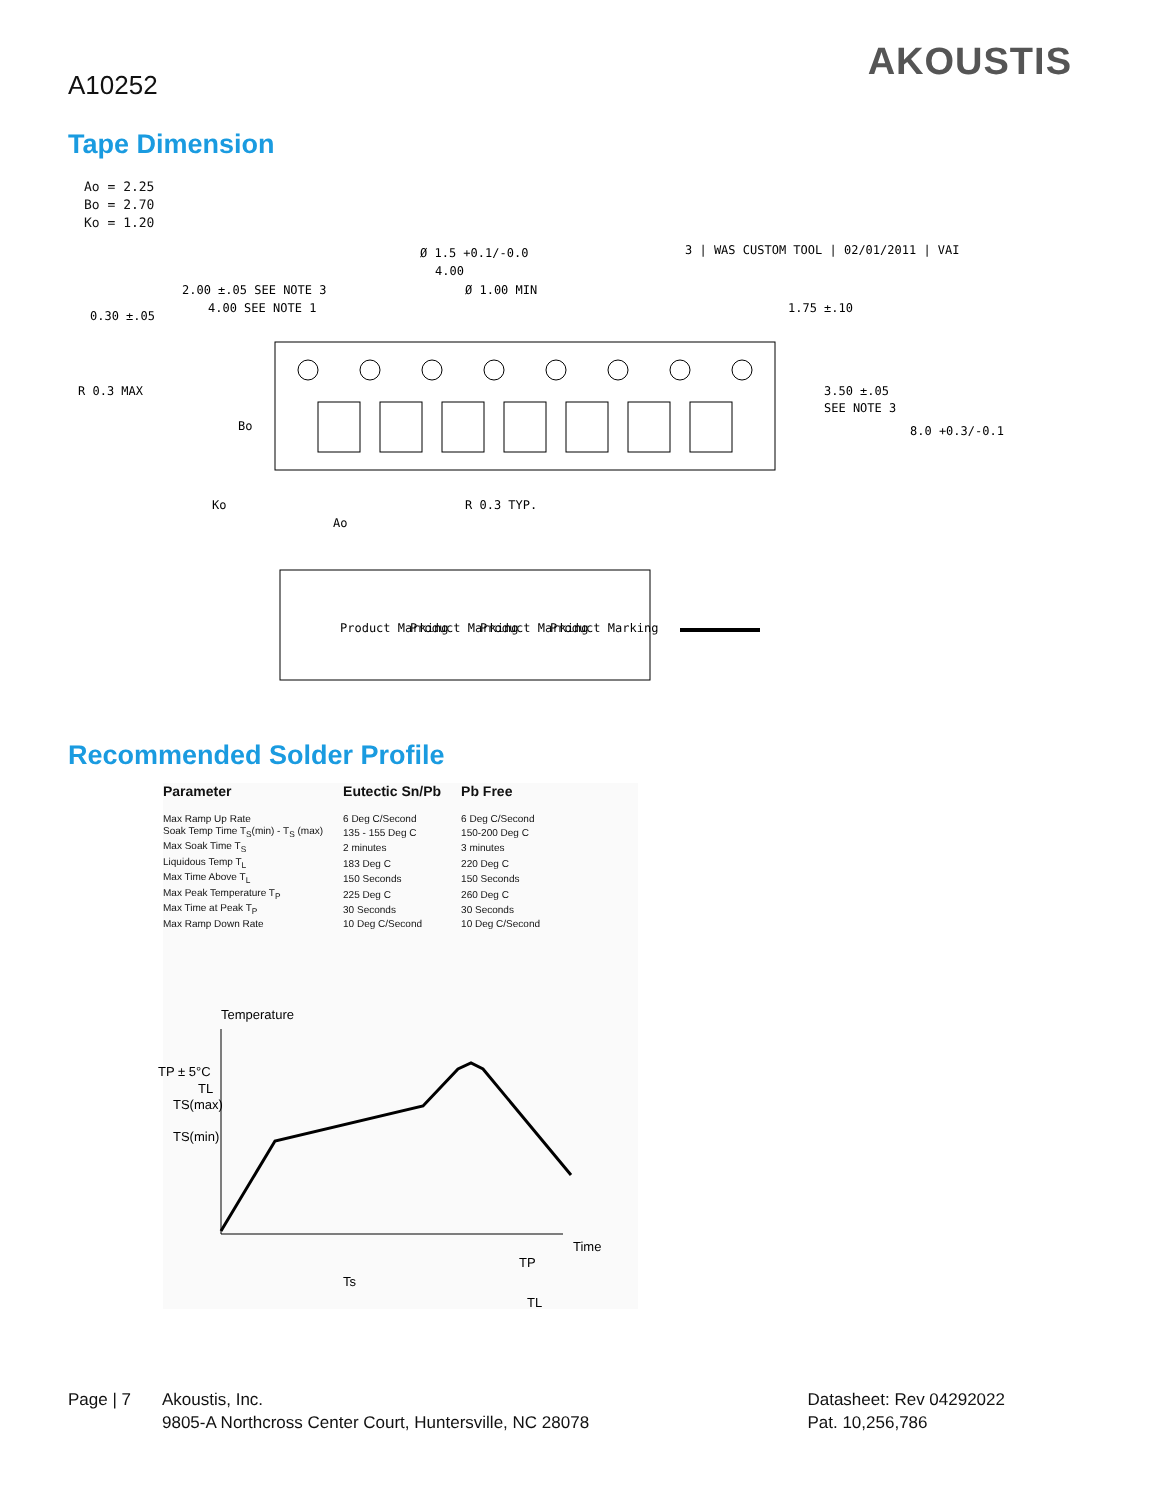A10252
AKOUSTIS
Tape Dimension
Ao = 2.25
Bo = 2.70
Ko = 1.20
Ø 1.5 +0.1/-0.0
4.00
Ø 1.00 MIN
2.00 ±.05 SEE NOTE 3
4.00 SEE NOTE 1
0.30 ±.05
1.75 ±.10
R 0.3 MAX
Bo
3.50 ±.05
SEE NOTE 3
8.0 +0.3/-0.1
Ko
R 0.3 TYP.
Ao
3 | WAS CUSTOM TOOL | 02/01/2011 | VAI
Product Marking
Product Marking
Product Marking
Product Marking
Recommended Solder Profile
| Parameter | Eutectic Sn/Pb | Pb Free |
| --- | --- | --- |
| Max Ramp Up Rate | 6 Deg C/Second | 6 Deg C/Second |
| Soak Temp Time T<sub>S</sub>(min) - T<sub>S</sub> (max) | 135 - 155 Deg C | 150-200 Deg C |
| Max Soak Time T<sub>S</sub> | 2 minutes | 3 minutes |
| Liquidous Temp T<sub>L</sub> | 183 Deg C | 220 Deg C |
| Max Time Above T<sub>L</sub> | 150 Seconds | 150 Seconds |
| Max Peak Temperature T<sub>P</sub> | 225 Deg C | 260 Deg C |
| Max Time at Peak T<sub>P</sub> | 30 Seconds | 30 Seconds |
| Max Ramp Down Rate | 10 Deg C/Second | 10 Deg C/Second |
Temperature
TP ± 5°C
TL
TS(max)
TS(min)
Time
Ts
TP
TL
Page | 7 Akoustis, Inc.
9805-A Northcross Center Court, Huntersville, NC 28078
Datasheet: Rev 04292022
Pat. 10,256,786